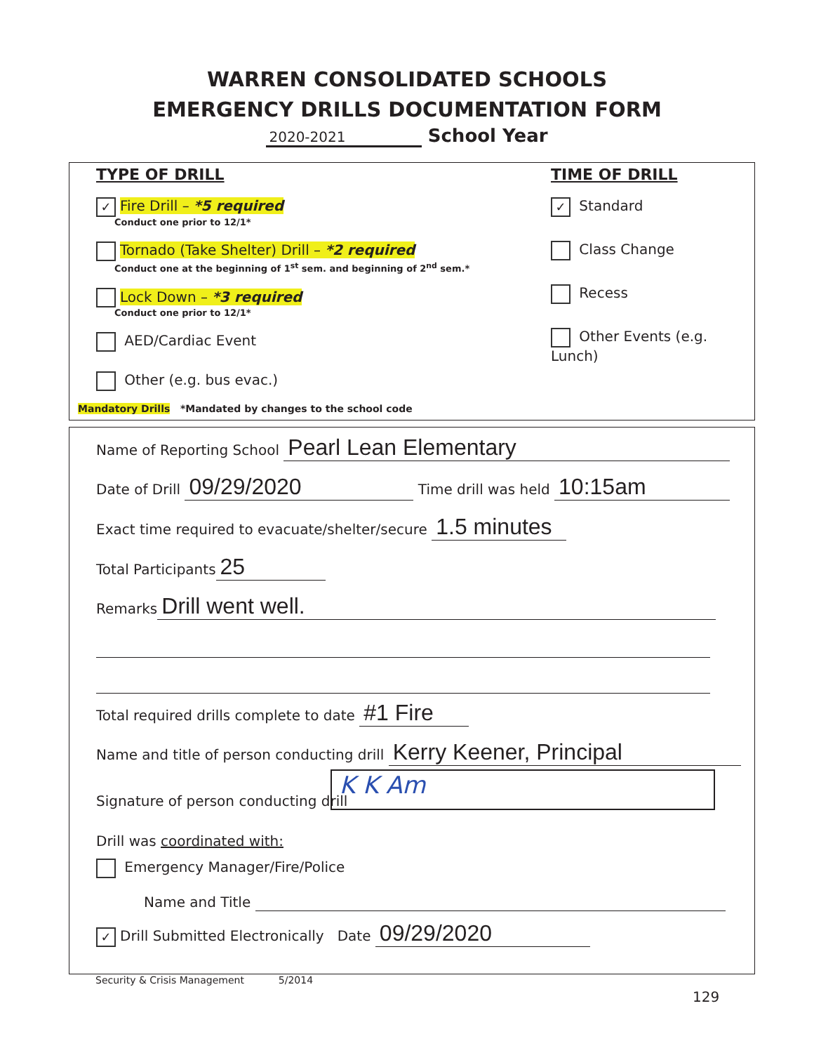WARREN CONSOLIDATED SCHOOLS
EMERGENCY DRILLS DOCUMENTATION FORM
2020-2021 School Year
TYPE OF DRILL
✓ Fire Drill – *5 required
Conduct one prior to 12/1*
Tornado (Take Shelter) Drill – *2 required
Conduct one at the beginning of 1<sup>st</sup> sem. and beginning of 2<sup>nd</sup> sem.*
Lock Down – *3 required
Conduct one prior to 12/1*
AED/Cardiac Event
Other (e.g. bus evac.)
Mandatory Drills *Mandated by changes to the school code
TIME OF DRILL
✓ Standard
Class Change
Recess
Other Events (e.g. Lunch)
Name of Reporting School Pearl Lean Elementary
Date of Drill 09/29/2020 Time drill was held 10:15am
Exact time required to evacuate/shelter/secure 1.5 minutes
Total Participants 25
Remarks Drill went well.
Total required drills complete to date #1 Fire
Name and title of person conducting drill Kerry Keener, Principal
Signature of person conducting drill
K K Am
Drill was coordinated with:
Emergency Manager/Fire/Police
Name and Title
✓ Drill Submitted Electronically Date 09/29/2020
Security & Crisis Management 5/2014
129